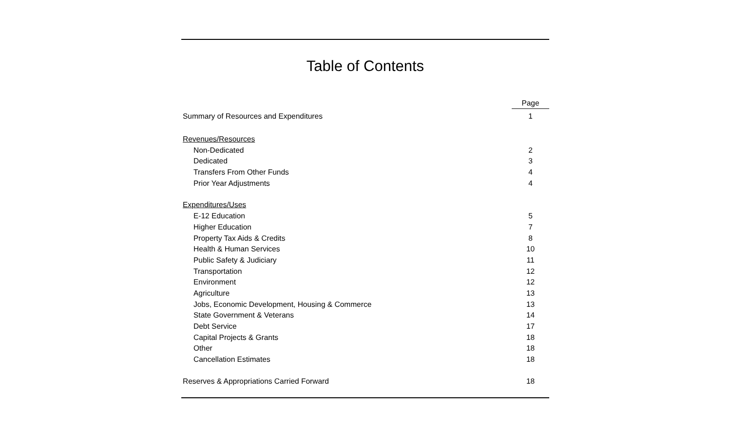Table of Contents
| | Page |
| --- | --- |
| Summary of Resources and Expenditures | 1 |
| Revenues/Resources | |
| Non-Dedicated | 2 |
| Dedicated | 3 |
| Transfers From Other Funds | 4 |
| Prior Year Adjustments | 4 |
| Expenditures/Uses | |
| E-12 Education | 5 |
| Higher Education | 7 |
| Property Tax Aids & Credits | 8 |
| Health & Human Services | 10 |
| Public Safety & Judiciary | 11 |
| Transportation | 12 |
| Environment | 12 |
| Agriculture | 13 |
| Jobs, Economic Development, Housing & Commerce | 13 |
| State Government & Veterans | 14 |
| Debt Service | 17 |
| Capital Projects & Grants | 18 |
| Other | 18 |
| Cancellation Estimates | 18 |
| Reserves & Appropriations Carried Forward | 18 |